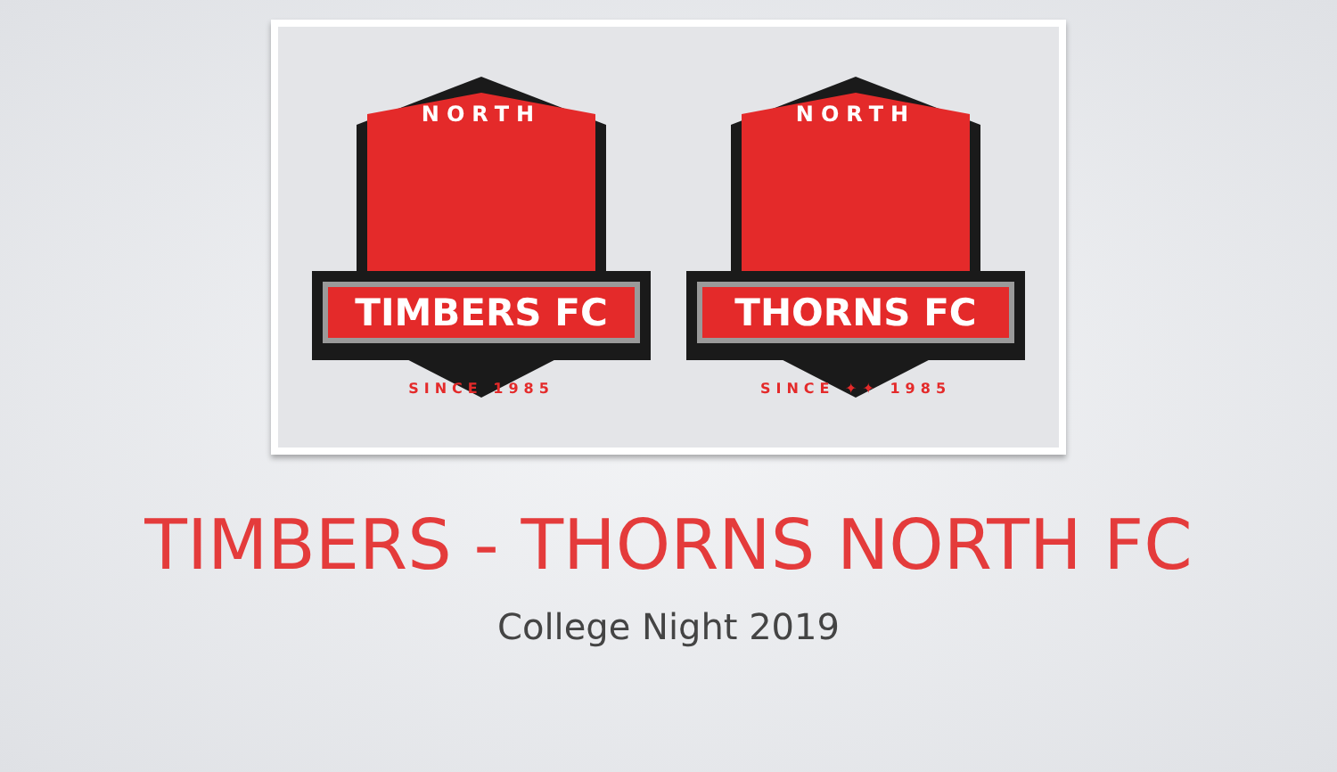NORTH
TIMBERS FC
SINCE 1985
NORTH
THORNS FC
SINCE ✦✦ 1985
TIMBERS - THORNS NORTH FC
College Night 2019